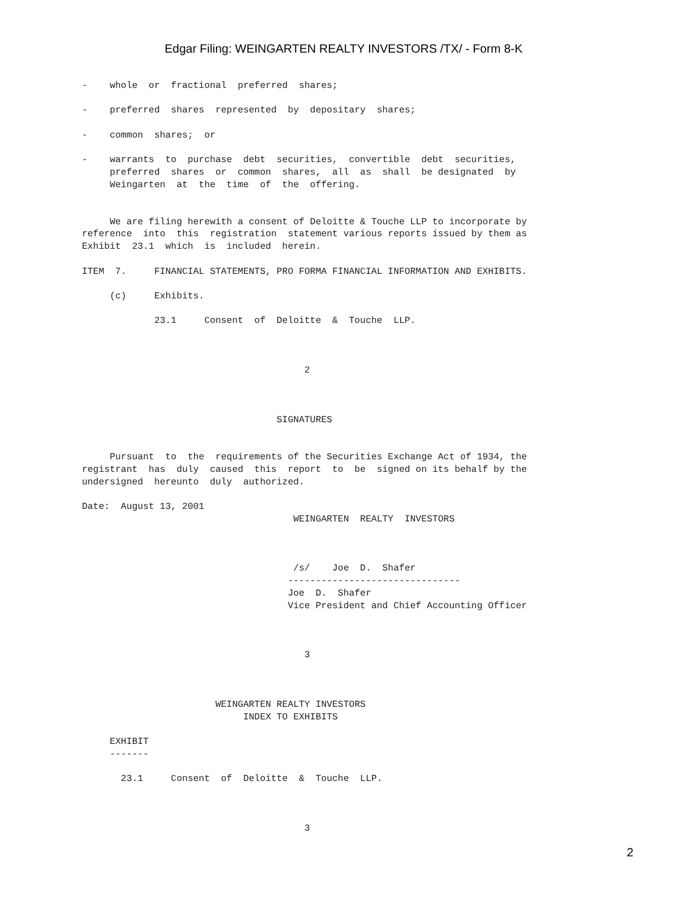Edgar Filing: WEINGARTEN REALTY INVESTORS /TX/ - Form 8-K
-    whole  or  fractional  preferred  shares;

-    preferred  shares  represented  by  depositary  shares;

-    common  shares;  or

-    warrants  to  purchase  debt  securities,  convertible  debt  securities,
     preferred  shares  or  common  shares,  all  as  shall  be designated  by
     Weingarten  at  the  time  of  the  offering.


     We are filing herewith a consent of Deloitte & Touche LLP to incorporate by
reference  into  this  registration  statement various reports issued by them as
Exhibit  23.1  which  is  included  herein.

ITEM  7.     FINANCIAL STATEMENTS, PRO FORMA FINANCIAL INFORMATION AND EXHIBITS.

     (c)     Exhibits.

             23.1     Consent  of  Deloitte  &  Touche  LLP.



                                        2



                                   SIGNATURES


     Pursuant  to  the  requirements of the Securities Exchange Act of 1934, the
registrant  has  duly  caused  this  report  to  be  signed on its behalf by the
undersigned  hereunto  duly  authorized.

Date:  August 13, 2001
                                      WEINGARTEN  REALTY  INVESTORS



                                      /s/    Joe  D.  Shafer
                                     -------------------------------
                                     Joe  D.  Shafer
                                     Vice President and Chief Accounting Officer



                                        3



                        WEINGARTEN REALTY INVESTORS
                             INDEX TO EXHIBITS

     EXHIBIT
     -------

       23.1     Consent  of  Deloitte  &  Touche  LLP.



                                        3
2